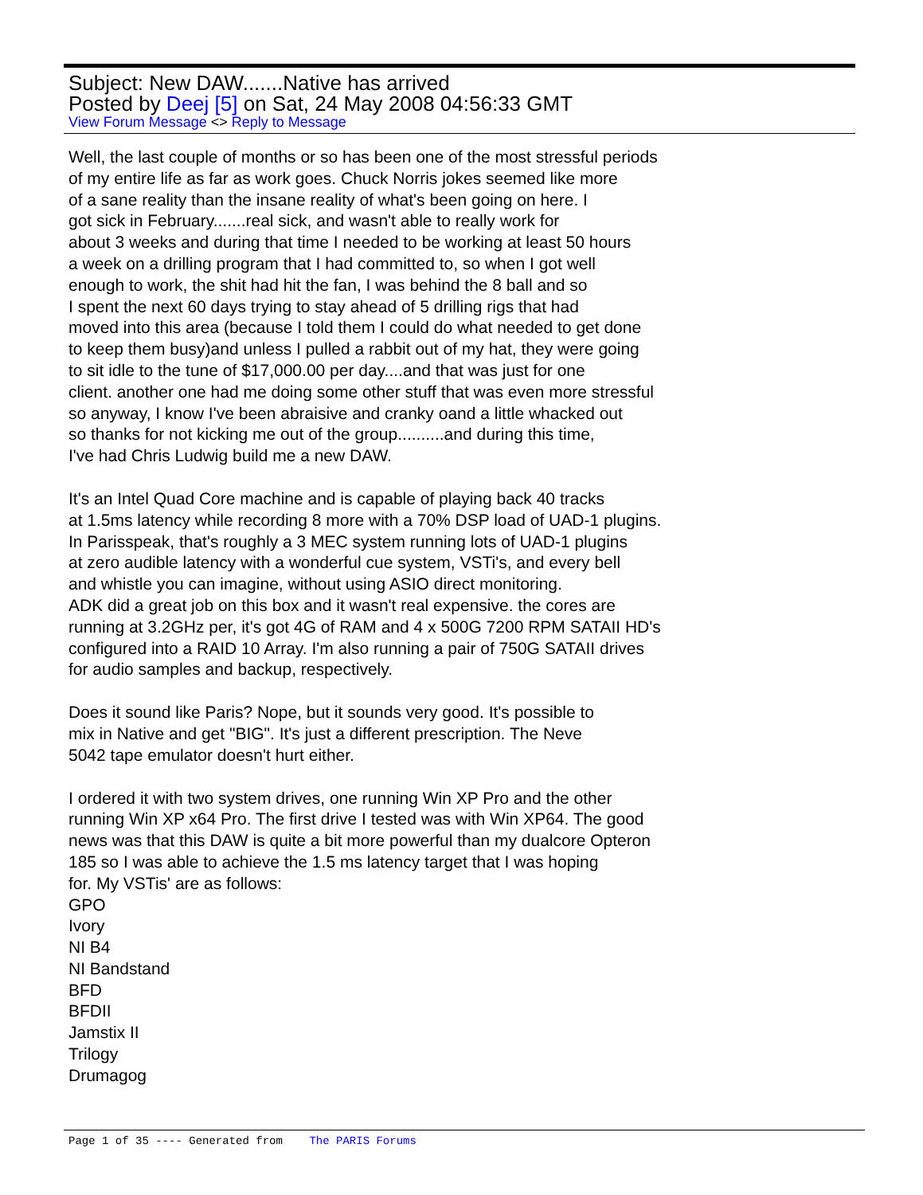Subject: New DAW.......Native has arrived
Posted by Deej [5] on Sat, 24 May 2008 04:56:33 GMT
View Forum Message <> Reply to Message
Well, the last couple of months or so has been one of the most stressful periods
of my entire life as far as work goes. Chuck Norris jokes seemed like more
of a sane reality than the insane reality of what's been going on here. I
got sick in February.......real sick, and wasn't able to really work for
about 3 weeks and during that time I needed to be working at least 50 hours
a week on a drilling program that I had committed to, so when I got well
enough to work, the shit had hit the fan, I was behind the 8 ball and so
I spent the next 60 days trying to stay ahead of 5 drilling rigs that had
moved into this area (because I told them I could do what needed to get done
to keep them busy)and unless I pulled a rabbit out of my hat, they were going
to sit idle to the tune of $17,000.00 per day....and that was just for one
client. another one had me doing some other stuff that was even more stressful
so anyway, I know I've been abraisive and cranky oand a little whacked out
so thanks for not kicking me out of the group..........and during this time,
I've had Chris Ludwig build me a new DAW.
It's an Intel Quad Core machine and is capable of playing back 40 tracks
at 1.5ms latency while recording 8 more with a 70% DSP load of UAD-1 plugins.
In Parisspeak, that's roughly a 3 MEC system running lots of UAD-1 plugins
at zero audible latency with a wonderful cue system, VSTi's, and every bell
and whistle you can imagine, without using ASIO direct monitoring.
ADK did a great job on this box and it wasn't real expensive. the cores are
running at 3.2GHz per, it's got 4G of RAM and 4 x 500G 7200 RPM SATAII HD's
configured into a RAID 10 Array. I'm also running a pair of 750G SATAII drives
for audio samples and backup, respectively.
Does it sound like Paris? Nope, but it sounds very good. It's possible to
mix in Native and get "BIG". It's just a different prescription. The Neve
5042 tape emulator doesn't hurt either.
I ordered it with two system drives, one running Win XP Pro and the other
running Win XP x64 Pro. The first drive I tested was with Win XP64. The good
news was that this DAW is quite a bit more powerful than my dualcore Opteron
185 so I was able to achieve the 1.5 ms latency target that I was hoping
for. My VSTis' are as follows:
GPO
Ivory
NI B4
NI Bandstand
BFD
BFDII
Jamstix II
Trilogy
Drumagog
Page 1 of 35 ---- Generated from The PARIS Forums